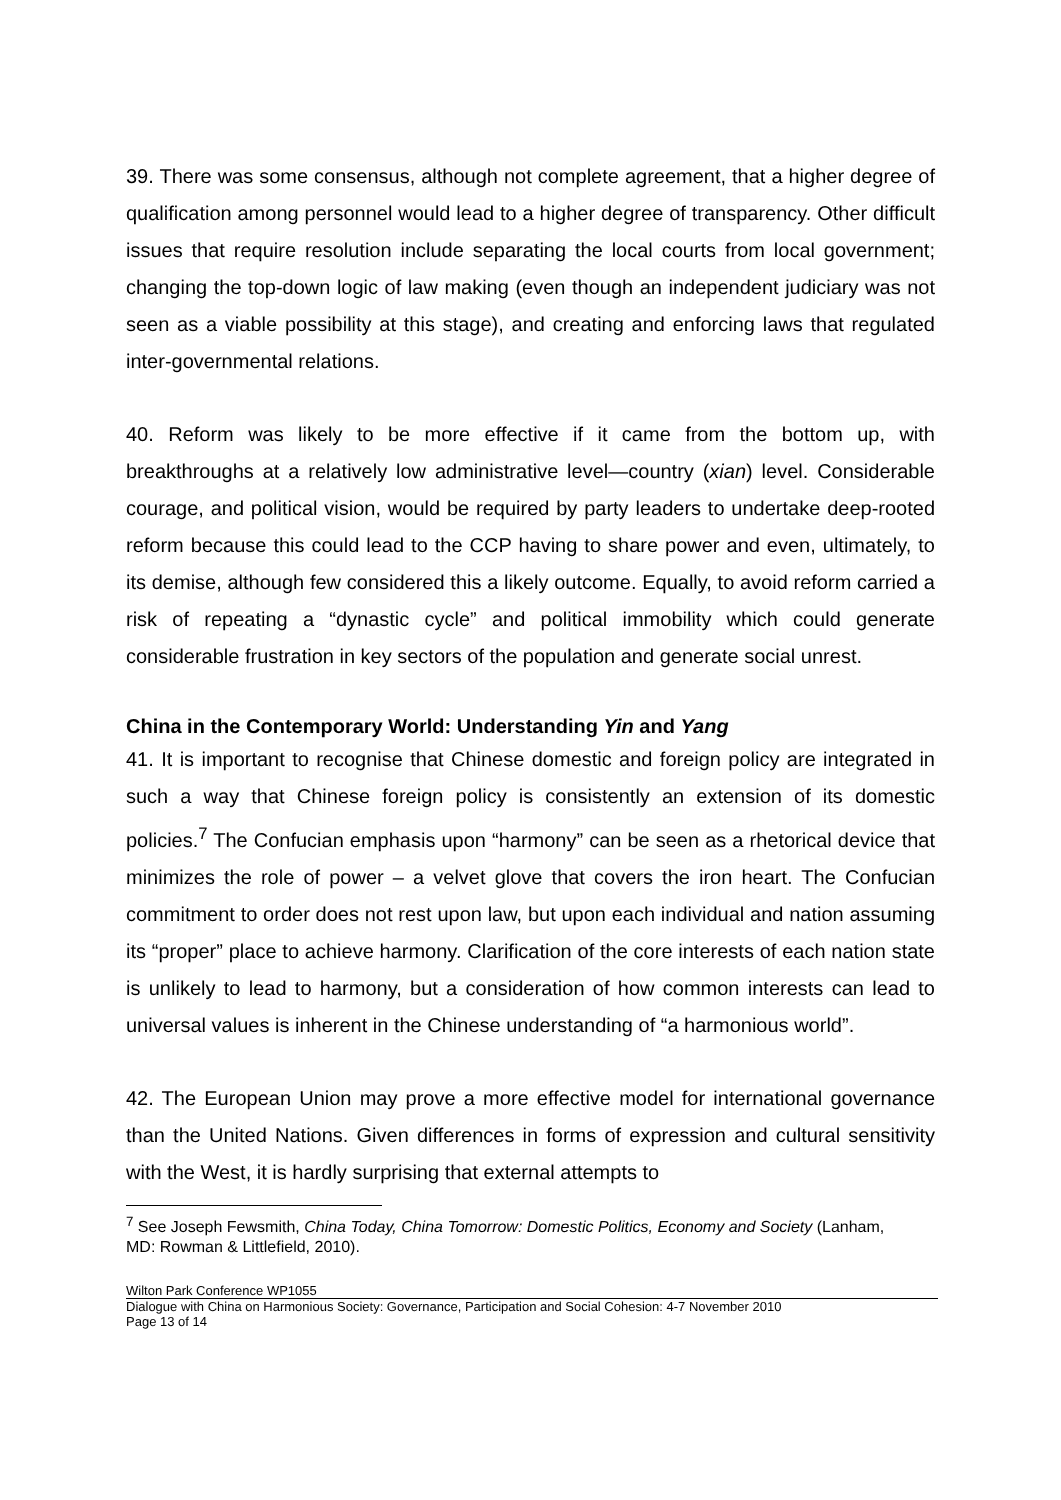39. There was some consensus, although not complete agreement, that a higher degree of qualification among personnel would lead to a higher degree of transparency. Other difficult issues that require resolution include separating the local courts from local government; changing the top-down logic of law making (even though an independent judiciary was not seen as a viable possibility at this stage), and creating and enforcing laws that regulated inter-governmental relations.
40. Reform was likely to be more effective if it came from the bottom up, with breakthroughs at a relatively low administrative level—country (xian) level. Considerable courage, and political vision, would be required by party leaders to undertake deep-rooted reform because this could lead to the CCP having to share power and even, ultimately, to its demise, although few considered this a likely outcome. Equally, to avoid reform carried a risk of repeating a “dynastic cycle” and political immobility which could generate considerable frustration in key sectors of the population and generate social unrest.
China in the Contemporary World: Understanding Yin and Yang
41. It is important to recognise that Chinese domestic and foreign policy are integrated in such a way that Chinese foreign policy is consistently an extension of its domestic policies.<sup>7</sup> The Confucian emphasis upon “harmony” can be seen as a rhetorical device that minimizes the role of power – a velvet glove that covers the iron heart. The Confucian commitment to order does not rest upon law, but upon each individual and nation assuming its “proper” place to achieve harmony. Clarification of the core interests of each nation state is unlikely to lead to harmony, but a consideration of how common interests can lead to universal values is inherent in the Chinese understanding of “a harmonious world”.
42. The European Union may prove a more effective model for international governance than the United Nations. Given differences in forms of expression and cultural sensitivity with the West, it is hardly surprising that external attempts to
<sup>7</sup> See Joseph Fewsmith, China Today, China Tomorrow: Domestic Politics, Economy and Society (Lanham, MD: Rowman & Littlefield, 2010).
Wilton Park Conference WP1055
Dialogue with China on Harmonious Society: Governance, Participation and Social Cohesion: 4-7 November 2010
Page 13 of 14